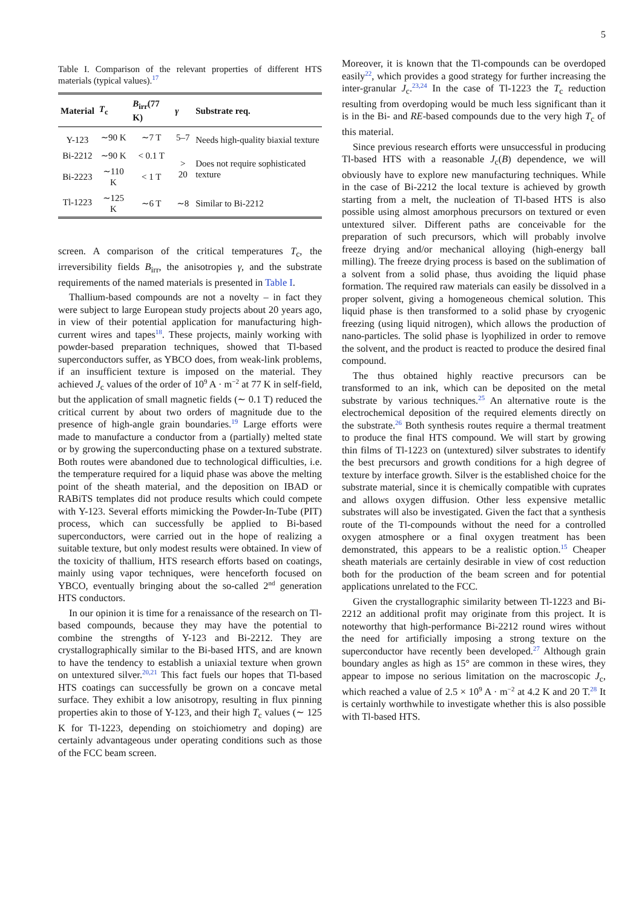5
Table I. Comparison of the relevant properties of different HTS materials (typical values).<sup>17</sup>
| Material | T<sub>c</sub> | B<sub>irr</sub>(77 K) | γ | Substrate req. |
| --- | --- | --- | --- | --- |
| Y-123 | ∼90 K | ∼7 T | 5–7 | Needs high-quality biaxial texture |
| Bi-2212 | ∼90 K | < 0.1 T | > 20 | Does not require sophisticated texture |
| Bi-2223 | ∼110 K | < 1 T | | |
| Tl-1223 | ∼125 K | ∼6 T | ∼8 | Similar to Bi-2212 |
screen. A comparison of the critical temperatures T<sub>c</sub>, the irreversibility fields B<sub>irr</sub>, the anisotropies γ, and the substrate requirements of the named materials is presented in Table I.
Thallium-based compounds are not a novelty – in fact they were subject to large European study projects about 20 years ago, in view of their potential application for manufacturing high-current wires and tapes<sup>18</sup>. These projects, mainly working with powder-based preparation techniques, showed that Tl-based superconductors suffer, as YBCO does, from weak-link problems, if an insufficient texture is imposed on the material. They achieved J<sub>c</sub> values of the order of 10<sup>9</sup> A · m<sup>−2</sup> at 77 K in self-field, but the application of small magnetic fields (∼ 0.1 T) reduced the critical current by about two orders of magnitude due to the presence of high-angle grain boundaries.<sup>19</sup> Large efforts were made to manufacture a conductor from a (partially) melted state or by growing the superconducting phase on a textured substrate. Both routes were abandoned due to technological difficulties, i.e. the temperature required for a liquid phase was above the melting point of the sheath material, and the deposition on IBAD or RABiTS templates did not produce results which could compete with Y-123. Several efforts mimicking the Powder-In-Tube (PIT) process, which can successfully be applied to Bi-based superconductors, were carried out in the hope of realizing a suitable texture, but only modest results were obtained. In view of the toxicity of thallium, HTS research efforts based on coatings, mainly using vapor techniques, were henceforth focused on YBCO, eventually bringing about the so-called 2<sup>nd</sup> generation HTS conductors.
In our opinion it is time for a renaissance of the research on Tl-based compounds, because they may have the potential to combine the strengths of Y-123 and Bi-2212. They are crystallographically similar to the Bi-based HTS, and are known to have the tendency to establish a uniaxial texture when grown on untextured silver.<sup>20,21</sup> This fact fuels our hopes that Tl-based HTS coatings can successfully be grown on a concave metal surface. They exhibit a low anisotropy, resulting in flux pinning properties akin to those of Y-123, and their high T<sub>c</sub> values (∼ 125 K for Tl-1223, depending on stoichiometry and doping) are certainly advantageous under operating conditions such as those of the FCC beam screen.
Moreover, it is known that the Tl-compounds can be overdoped easily<sup>22</sup>, which provides a good strategy for further increasing the inter-granular J<sub>c</sub>.<sup>23,24</sup> In the case of Tl-1223 the T<sub>c</sub> reduction resulting from overdoping would be much less significant than it is in the Bi- and RE-based compounds due to the very high T<sub>c</sub> of this material.
Since previous research efforts were unsuccessful in producing Tl-based HTS with a reasonable J<sub>c</sub>(B) dependence, we will obviously have to explore new manufacturing techniques. While in the case of Bi-2212 the local texture is achieved by growth starting from a melt, the nucleation of Tl-based HTS is also possible using almost amorphous precursors on textured or even untextured silver. Different paths are conceivable for the preparation of such precursors, which will probably involve freeze drying and/or mechanical alloying (high-energy ball milling). The freeze drying process is based on the sublimation of a solvent from a solid phase, thus avoiding the liquid phase formation. The required raw materials can easily be dissolved in a proper solvent, giving a homogeneous chemical solution. This liquid phase is then transformed to a solid phase by cryogenic freezing (using liquid nitrogen), which allows the production of nano-particles. The solid phase is lyophilized in order to remove the solvent, and the product is reacted to produce the desired final compound.
The thus obtained highly reactive precursors can be transformed to an ink, which can be deposited on the metal substrate by various techniques.<sup>25</sup> An alternative route is the electrochemical deposition of the required elements directly on the substrate.<sup>26</sup> Both synthesis routes require a thermal treatment to produce the final HTS compound. We will start by growing thin films of Tl-1223 on (untextured) silver substrates to identify the best precursors and growth conditions for a high degree of texture by interface growth. Silver is the established choice for the substrate material, since it is chemically compatible with cuprates and allows oxygen diffusion. Other less expensive metallic substrates will also be investigated. Given the fact that a synthesis route of the Tl-compounds without the need for a controlled oxygen atmosphere or a final oxygen treatment has been demonstrated, this appears to be a realistic option.<sup>15</sup> Cheaper sheath materials are certainly desirable in view of cost reduction both for the production of the beam screen and for potential applications unrelated to the FCC.
Given the crystallographic similarity between Tl-1223 and Bi-2212 an additional profit may originate from this project. It is noteworthy that high-performance Bi-2212 round wires without the need for artificially imposing a strong texture on the superconductor have recently been developed.<sup>27</sup> Although grain boundary angles as high as 15° are common in these wires, they appear to impose no serious limitation on the macroscopic J<sub>c</sub>, which reached a value of 2.5 × 10<sup>9</sup> A · m<sup>−2</sup> at 4.2 K and 20 T.<sup>28</sup> It is certainly worthwhile to investigate whether this is also possible with Tl-based HTS.